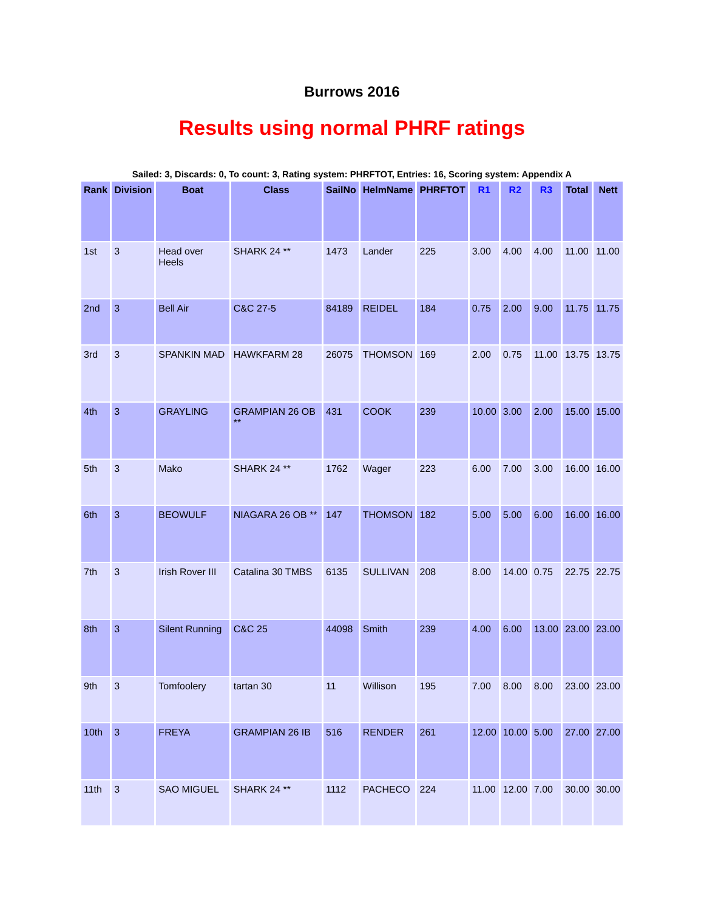Burrows 2016
Results using normal PHRF ratings
Sailed: 3, Discards: 0, To count: 3, Rating system: PHRFTOT, Entries: 16, Scoring system: Appendix A
| Rank | Division | Boat | Class | SailNo | HelmName | PHRFTOT | R1 | R2 | R3 | Total | Nett |
| --- | --- | --- | --- | --- | --- | --- | --- | --- | --- | --- | --- |
| 1st | 3 | Head over Heels | SHARK 24 ** | 1473 | Lander | 225 | 3.00 | 4.00 | 4.00 | 11.00 | 11.00 |
| 2nd | 3 | Bell Air | C&C 27-5 | 84189 | REIDEL | 184 | 0.75 | 2.00 | 9.00 | 11.75 | 11.75 |
| 3rd | 3 | SPANKIN MAD | HAWKFARM 28 | 26075 | THOMSON | 169 | 2.00 | 0.75 | 11.00 | 13.75 | 13.75 |
| 4th | 3 | GRAYLING | GRAMPIAN 26 OB ** | 431 | COOK | 239 | 10.00 | 3.00 | 2.00 | 15.00 | 15.00 |
| 5th | 3 | Mako | SHARK 24 ** | 1762 | Wager | 223 | 6.00 | 7.00 | 3.00 | 16.00 | 16.00 |
| 6th | 3 | BEOWULF | NIAGARA 26 OB ** | 147 | THOMSON | 182 | 5.00 | 5.00 | 6.00 | 16.00 | 16.00 |
| 7th | 3 | Irish Rover III | Catalina 30 TMBS | 6135 | SULLIVAN | 208 | 8.00 | 14.00 | 0.75 | 22.75 | 22.75 |
| 8th | 3 | Silent Running | C&C 25 | 44098 | Smith | 239 | 4.00 | 6.00 | 13.00 | 23.00 | 23.00 |
| 9th | 3 | Tomfoolery | tartan 30 | 11 | Willison | 195 | 7.00 | 8.00 | 8.00 | 23.00 | 23.00 |
| 10th | 3 | FREYA | GRAMPIAN 26 IB | 516 | RENDER | 261 | 12.00 | 10.00 | 5.00 | 27.00 | 27.00 |
| 11th | 3 | SAO MIGUEL | SHARK 24 ** | 1112 | PACHECO | 224 | 11.00 | 12.00 | 7.00 | 30.00 | 30.00 |